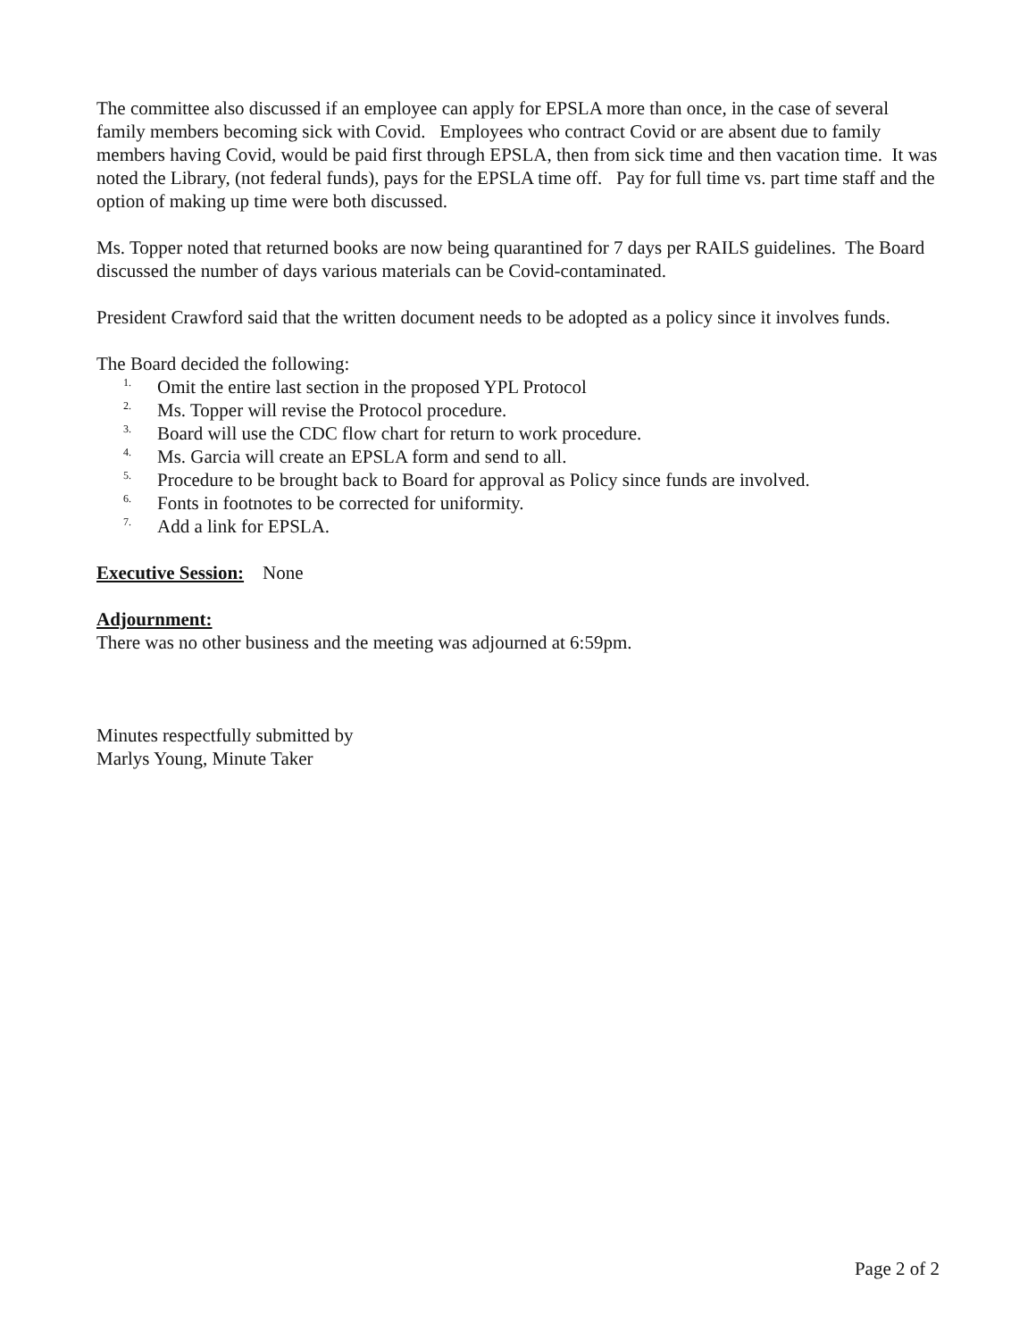The committee also discussed if an employee can apply for EPSLA more than once, in the case of several family members becoming sick with Covid. Employees who contract Covid or are absent due to family members having Covid, would be paid first through EPSLA, then from sick time and then vacation time. It was noted the Library, (not federal funds), pays for the EPSLA time off. Pay for full time vs. part time staff and the option of making up time were both discussed.
Ms. Topper noted that returned books are now being quarantined for 7 days per RAILS guidelines. The Board discussed the number of days various materials can be Covid-contaminated.
President Crawford said that the written document needs to be adopted as a policy since it involves funds.
The Board decided the following:
<sup>1.</sup> Omit the entire last section in the proposed YPL Protocol
<sup>2.</sup> Ms. Topper will revise the Protocol procedure.
<sup>3.</sup> Board will use the CDC flow chart for return to work procedure.
<sup>4.</sup> Ms. Garcia will create an EPSLA form and send to all.
<sup>5.</sup> Procedure to be brought back to Board for approval as Policy since funds are involved.
<sup>6.</sup> Fonts in footnotes to be corrected for uniformity.
<sup>7.</sup> Add a link for EPSLA.
Executive Session: None
Adjournment:
There was no other business and the meeting was adjourned at 6:59pm.
Minutes respectfully submitted by
Marlys Young, Minute Taker
Page 2 of 2